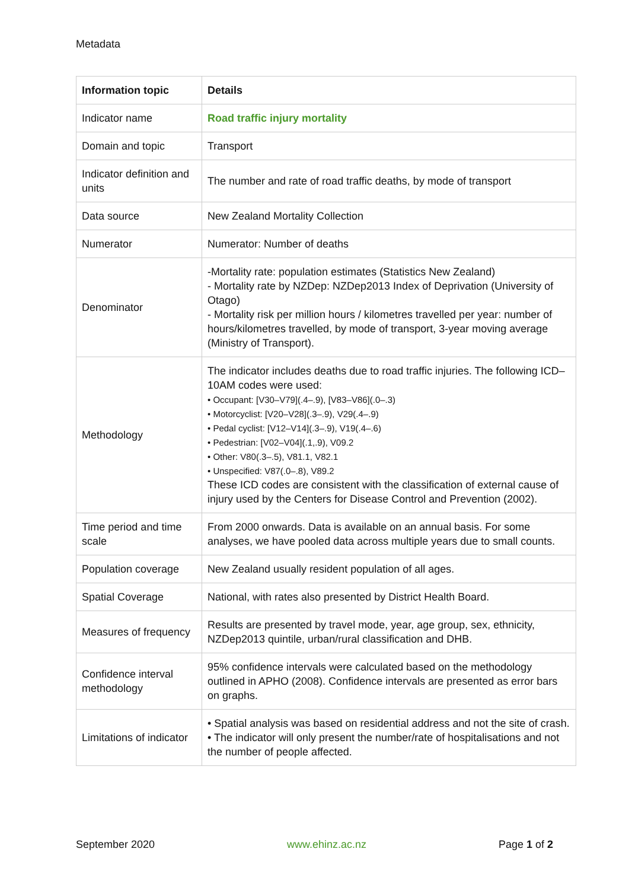Metadata
| Information topic | Details |
| --- | --- |
| Indicator name | Road traffic injury mortality |
| Domain and topic | Transport |
| Indicator definition and units | The number and rate of road traffic deaths, by mode of transport |
| Data source | New Zealand Mortality Collection |
| Numerator | Numerator: Number of deaths |
| Denominator | -Mortality rate: population estimates (Statistics New Zealand) - Mortality rate by NZDep: NZDep2013 Index of Deprivation (University of Otago) - Mortality risk per million hours / kilometres travelled per year: number of hours/kilometres travelled, by mode of transport, 3-year moving average (Ministry of Transport). |
| Methodology | The indicator includes deaths due to road traffic injuries. The following ICD–10AM codes were used: • Occupant: [V30–V79](.4–.9), [V83–V86](.0–.3) • Motorcyclist: [V20–V28](.3–.9), V29(.4–.9) • Pedal cyclist: [V12–V14](.3–.9), V19(.4–.6) • Pedestrian: [V02–V04](.1,.9), V09.2 • Other: V80(.3–.5), V81.1, V82.1 • Unspecified: V87(.0–.8), V89.2 These ICD codes are consistent with the classification of external cause of injury used by the Centers for Disease Control and Prevention (2002). |
| Time period and time scale | From 2000 onwards. Data is available on an annual basis. For some analyses, we have pooled data across multiple years due to small counts. |
| Population coverage | New Zealand usually resident population of all ages. |
| Spatial Coverage | National, with rates also presented by District Health Board. |
| Measures of frequency | Results are presented by travel mode, year, age group, sex, ethnicity, NZDep2013 quintile, urban/rural classification and DHB. |
| Confidence interval methodology | 95% confidence intervals were calculated based on the methodology outlined in APHO (2008). Confidence intervals are presented as error bars on graphs. |
| Limitations of indicator | • Spatial analysis was based on residential address and not the site of crash. • The indicator will only present the number/rate of hospitalisations and not the number of people affected. |
September 2020 www.ehinz.ac.nz Page 1 of 2